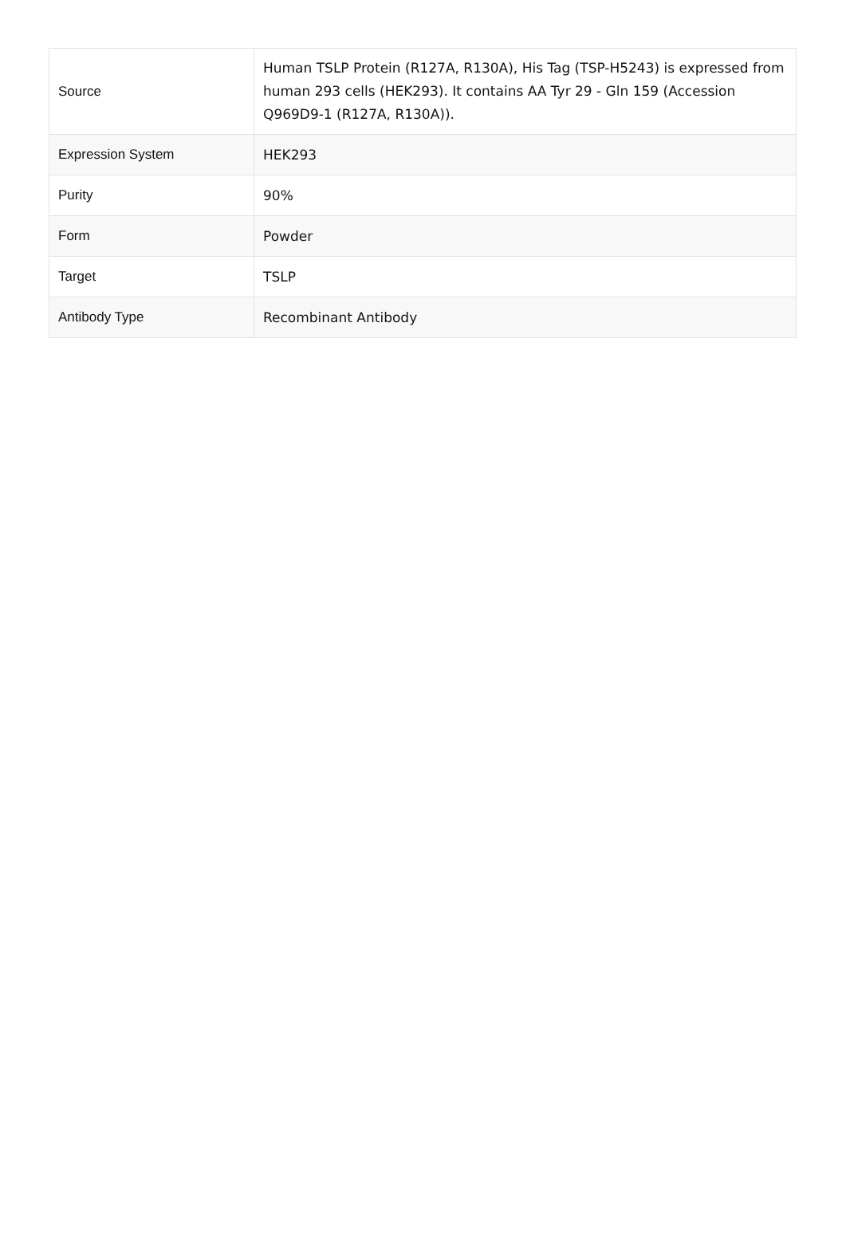| Source | Human TSLP Protein (R127A, R130A), His Tag (TSP-H5243) is expressed from human 293 cells (HEK293). It contains AA Tyr 29 - Gln 159 (Accession Q969D9-1 (R127A, R130A)). |
| Expression System | HEK293 |
| Purity | 90% |
| Form | Powder |
| Target | TSLP |
| Antibody Type | Recombinant Antibody |